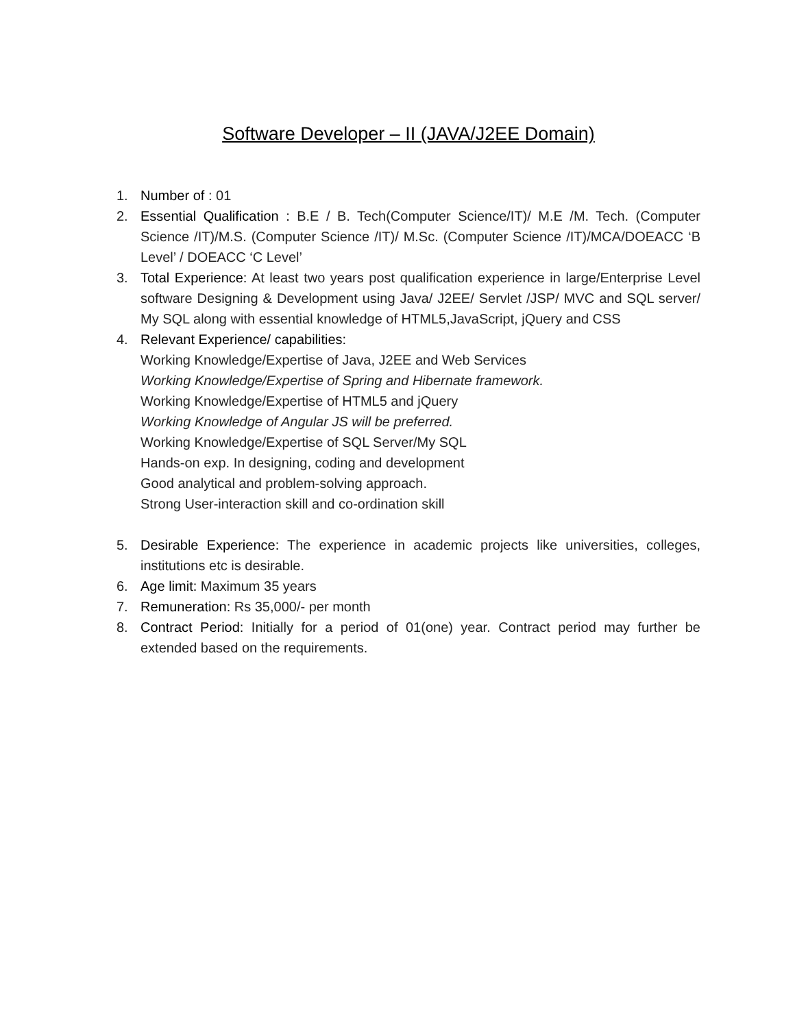Software Developer – II (JAVA/J2EE Domain)
1. Number of : 01
2. Essential Qualification : B.E / B. Tech(Computer Science/IT)/ M.E /M. Tech. (Computer Science /IT)/M.S. (Computer Science /IT)/ M.Sc. (Computer Science /IT)/MCA/DOEACC ‘B Level’ / DOEACC ‘C Level’
3. Total Experience: At least two years post qualification experience in large/Enterprise Level software Designing & Development using Java/ J2EE/ Servlet /JSP/ MVC and SQL server/ My SQL along with essential knowledge of HTML5,JavaScript, jQuery and CSS
4. Relevant Experience/ capabilities:
Working Knowledge/Expertise of Java, J2EE and Web Services
Working Knowledge/Expertise of Spring and Hibernate framework.
Working Knowledge/Expertise of HTML5 and jQuery
Working Knowledge of Angular JS will be preferred.
Working Knowledge/Expertise of SQL Server/My SQL
Hands-on exp. In designing, coding and development
Good analytical and problem-solving approach.
Strong User-interaction skill and co-ordination skill
5. Desirable Experience: The experience in academic projects like universities, colleges, institutions etc is desirable.
6. Age limit: Maximum 35 years
7. Remuneration: Rs 35,000/- per month
8. Contract Period: Initially for a period of 01(one) year. Contract period may further be extended based on the requirements.